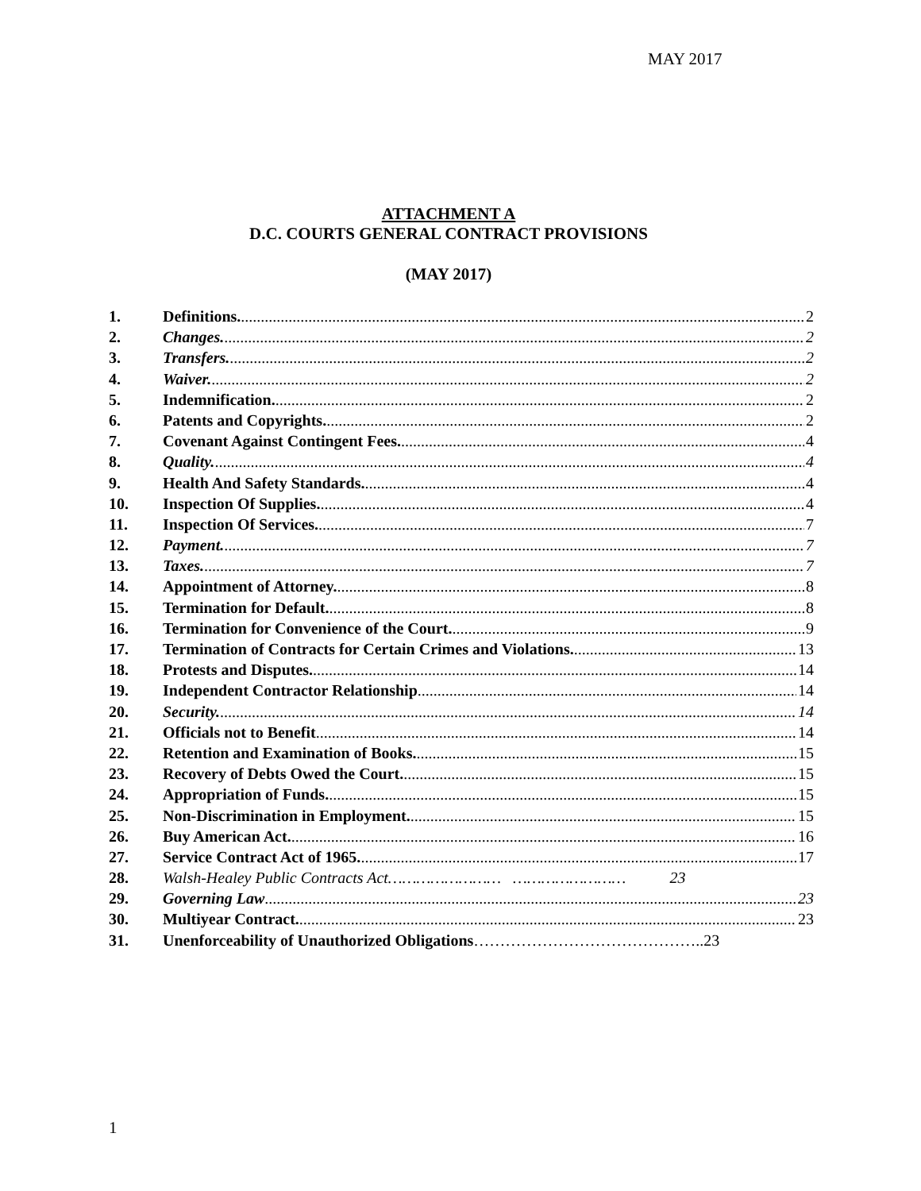MAY 2017
ATTACHMENT A
D.C. COURTS GENERAL CONTRACT PROVISIONS
(MAY 2017)
1. Definitions. 2
2. Changes. 2
3. Transfers. 2
4. Waiver. 2
5. Indemnification. 2
6. Patents and Copyrights. 2
7. Covenant Against Contingent Fees. 4
8. Quality. 4
9. Health And Safety Standards. 4
10. Inspection Of Supplies. 4
11. Inspection Of Services. 7
12. Payment. 7
13. Taxes. 7
14. Appointment of Attorney. 8
15. Termination for Default. 8
16. Termination for Convenience of the Court. 9
17. Termination of Contracts for Certain Crimes and Violations. 13
18. Protests and Disputes. 14
19. Independent Contractor Relationship 14
20. Security. 14
21. Officials not to Benefit 14
22. Retention and Examination of Books. 15
23. Recovery of Debts Owed the Court. 15
24. Appropriation of Funds. 15
25. Non-Discrimination in Employment. 15
26. Buy American Act. 16
27. Service Contract Act of 1965. 17
28. Walsh-Healey Public Contracts Act…………………… …………………… 23
29. Governing Law 23
30. Multiyear Contract. 23
31. Unenforceability of Unauthorized Obligations ……………………………………..23
1